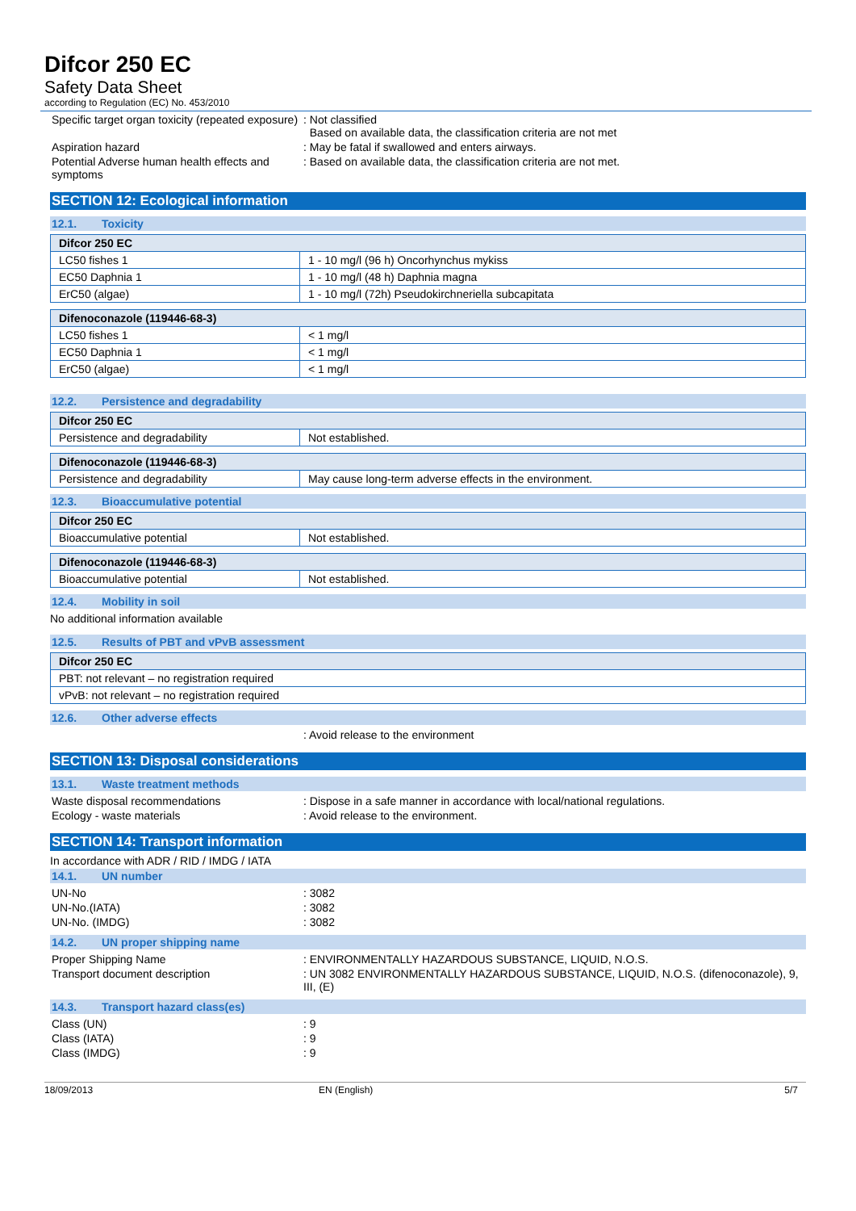Difcor 250 EC
Safety Data Sheet
according to Regulation (EC) No. 453/2010
Specific target organ toxicity (repeated exposure)
: Not classified
Based on available data, the classification criteria are not met
Aspiration hazard : May be fatal if swallowed and enters airways.
Potential Adverse human health effects and symptoms
: Based on available data, the classification criteria are not met.
SECTION 12: Ecological information
12.1. Toxicity
| Difcor 250 EC | |
| --- | --- |
| LC50 fishes 1 | 1 - 10 mg/l (96 h) Oncorhynchus mykiss |
| EC50 Daphnia 1 | 1 - 10 mg/l (48 h) Daphnia magna |
| ErC50 (algae) | 1 - 10 mg/l (72h) Pseudokirchneriella subcapitata |
| Difenoconazole (119446-68-3) | |
| --- | --- |
| LC50 fishes 1 | < 1 mg/l |
| EC50 Daphnia 1 | < 1 mg/l |
| ErC50 (algae) | < 1 mg/l |
12.2. Persistence and degradability
| Difcor 250 EC | |
| --- | --- |
| Persistence and degradability | Not established. |
| Difenoconazole (119446-68-3) | |
| --- | --- |
| Persistence and degradability | May cause long-term adverse effects in the environment. |
12.3. Bioaccumulative potential
| Difcor 250 EC | |
| --- | --- |
| Bioaccumulative potential | Not established. |
| Difenoconazole (119446-68-3) | |
| --- | --- |
| Bioaccumulative potential | Not established. |
12.4. Mobility in soil
No additional information available
12.5. Results of PBT and vPvB assessment
| Difcor 250 EC |
| --- |
| PBT: not relevant – no registration required |
| vPvB: not relevant – no registration required |
12.6. Other adverse effects
: Avoid release to the environment
SECTION 13: Disposal considerations
13.1. Waste treatment methods
Waste disposal recommendations : Dispose in a safe manner in accordance with local/national regulations.
Ecology - waste materials : Avoid release to the environment.
SECTION 14: Transport information
In accordance with ADR / RID / IMDG / IATA
14.1. UN number
UN-No : 3082
UN-No.(IATA) : 3082
UN-No. (IMDG) : 3082
14.2. UN proper shipping name
Proper Shipping Name : ENVIRONMENTALLY HAZARDOUS SUBSTANCE, LIQUID, N.O.S.
Transport document description : UN 3082 ENVIRONMENTALLY HAZARDOUS SUBSTANCE, LIQUID, N.O.S. (difenoconazole), 9, III, (E)
14.3. Transport hazard class(es)
Class (UN) : 9
Class (IATA) : 9
Class (IMDG) : 9
18/09/2013 EN (English) 5/7